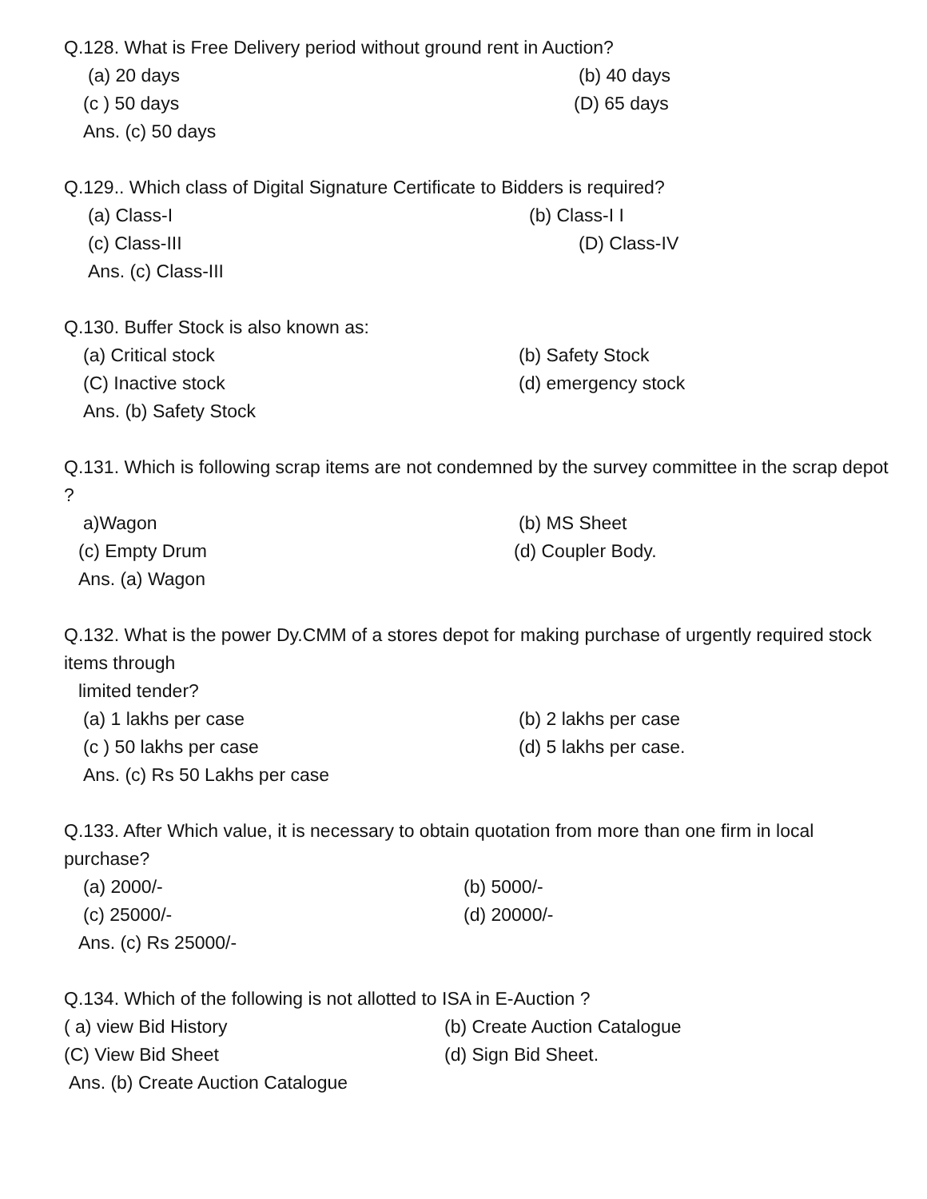Q.128. What is Free Delivery period without ground rent in Auction?
(a) 20 days (b) 40 days
(c ) 50 days (D) 65 days
Ans. (c) 50 days
Q.129.. Which class of Digital Signature Certificate to Bidders is required?
(a) Class-I (b) Class-I I
(c) Class-III (D) Class-IV
Ans. (c) Class-III
Q.130. Buffer Stock is also known as:
(a) Critical stock (b) Safety Stock
(C) Inactive stock (d) emergency stock
Ans. (b) Safety Stock
Q.131. Which is following scrap items are not condemned by the survey committee in the scrap depot
?
a)Wagon (b) MS Sheet
(c) Empty Drum (d) Coupler Body.
Ans. (a) Wagon
Q.132. What is the power Dy.CMM of a stores depot for making purchase of urgently required stock
items through
limited tender?
(a) 1 lakhs per case (b) 2 lakhs per case
(c ) 50 lakhs per case (d) 5 lakhs per case.
Ans. (c) Rs 50 Lakhs per case
Q.133. After Which value, it is necessary to obtain quotation from more than one firm in local
purchase?
(a) 2000/- (b) 5000/-
(c) 25000/- (d) 20000/-
Ans. (c) Rs 25000/-
Q.134. Which of the following is not allotted to ISA in E-Auction ?
( a) view Bid History (b) Create Auction Catalogue
(C) View Bid Sheet (d) Sign Bid Sheet.
Ans. (b) Create Auction Catalogue